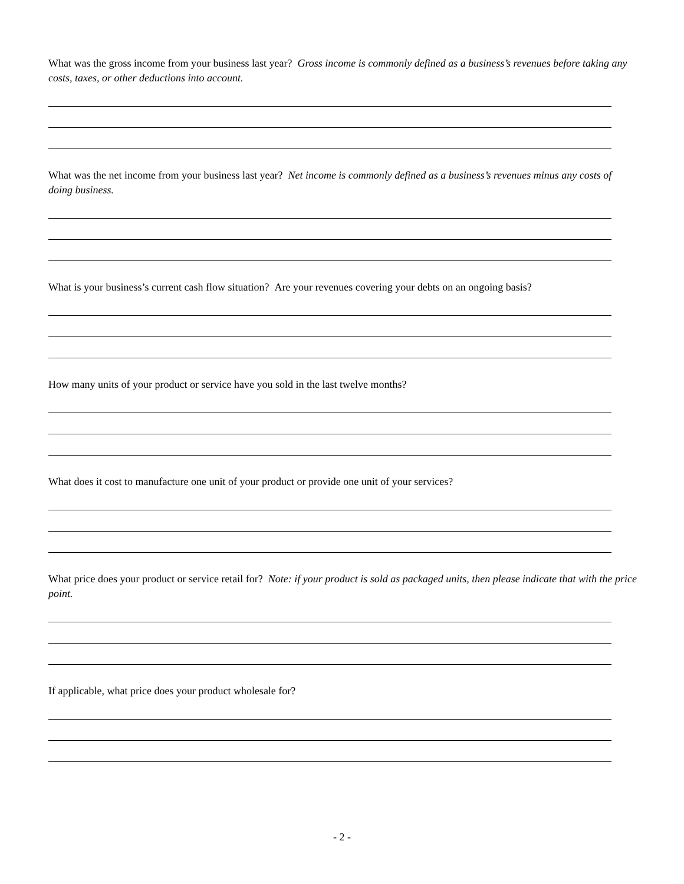What was the gross income from your business last year? Gross income is commonly defined as a business’s revenues before taking any costs, taxes, or other deductions into account.
What was the net income from your business last year? Net income is commonly defined as a business’s revenues minus any costs of doing business.
What is your business’s current cash flow situation? Are your revenues covering your debts on an ongoing basis?
How many units of your product or service have you sold in the last twelve months?
What does it cost to manufacture one unit of your product or provide one unit of your services?
What price does your product or service retail for? Note: if your product is sold as packaged units, then please indicate that with the price point.
If applicable, what price does your product wholesale for?
- 2 -